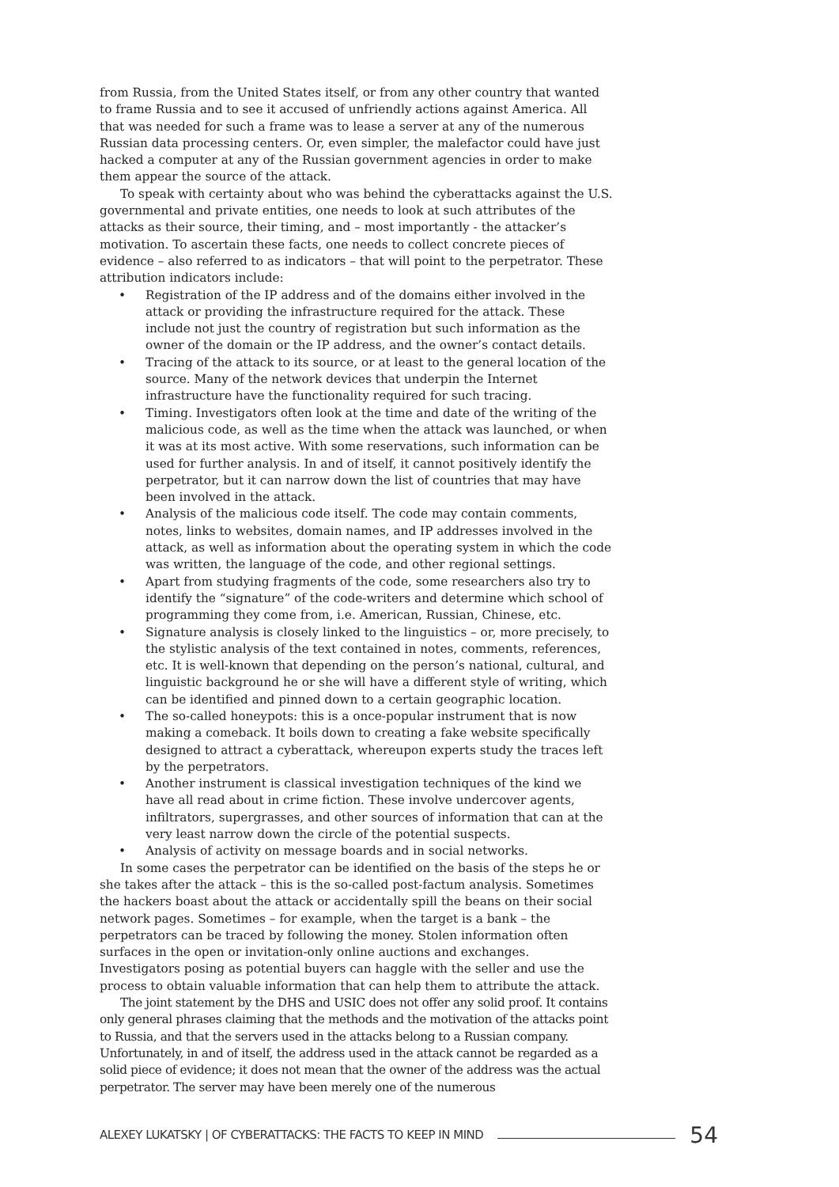from Russia, from the United States itself, or from any other country that wanted to frame Russia and to see it accused of unfriendly actions against America. All that was needed for such a frame was to lease a server at any of the numerous Russian data processing centers. Or, even simpler, the malefactor could have just hacked a computer at any of the Russian government agencies in order to make them appear the source of the attack.
To speak with certainty about who was behind the cyberattacks against the U.S. governmental and private entities, one needs to look at such attributes of the attacks as their source, their timing, and – most importantly - the attacker’s motivation. To ascertain these facts, one needs to collect concrete pieces of evidence – also referred to as indicators – that will point to the perpetrator. These attribution indicators include:
• Registration of the IP address and of the domains either involved in the attack or providing the infrastructure required for the attack. These include not just the country of registration but such information as the owner of the domain or the IP address, and the owner’s contact details.
• Tracing of the attack to its source, or at least to the general location of the source. Many of the network devices that underpin the Internet infrastructure have the functionality required for such tracing.
• Timing. Investigators often look at the time and date of the writing of the malicious code, as well as the time when the attack was launched, or when it was at its most active. With some reservations, such information can be used for further analysis. In and of itself, it cannot positively identify the perpetrator, but it can narrow down the list of countries that may have been involved in the attack.
• Analysis of the malicious code itself. The code may contain comments, notes, links to websites, domain names, and IP addresses involved in the attack, as well as information about the operating system in which the code was written, the language of the code, and other regional settings.
• Apart from studying fragments of the code, some researchers also try to identify the “signature” of the code-writers and determine which school of programming they come from, i.e. American, Russian, Chinese, etc.
• Signature analysis is closely linked to the linguistics – or, more precisely, to the stylistic analysis of the text contained in notes, comments, references, etc. It is well-known that depending on the person’s national, cultural, and linguistic background he or she will have a different style of writing, which can be identified and pinned down to a certain geographic location.
• The so-called honeypots: this is a once-popular instrument that is now making a comeback. It boils down to creating a fake website specifically designed to attract a cyberattack, whereupon experts study the traces left by the perpetrators.
• Another instrument is classical investigation techniques of the kind we have all read about in crime fiction. These involve undercover agents, infiltrators, supergrasses, and other sources of information that can at the very least narrow down the circle of the potential suspects.
• Analysis of activity on message boards and in social networks.
In some cases the perpetrator can be identified on the basis of the steps he or she takes after the attack – this is the so-called post-factum analysis. Sometimes the hackers boast about the attack or accidentally spill the beans on their social network pages. Sometimes – for example, when the target is a bank – the perpetrators can be traced by following the money. Stolen information often surfaces in the open or invitation-only online auctions and exchanges. Investigators posing as potential buyers can haggle with the seller and use the process to obtain valuable information that can help them to attribute the attack.
The joint statement by the DHS and USIC does not offer any solid proof. It contains only general phrases claiming that the methods and the motivation of the attacks point to Russia, and that the servers used in the attacks belong to a Russian company. Unfortunately, in and of itself, the address used in the attack cannot be regarded as a solid piece of evidence; it does not mean that the owner of the address was the actual perpetrator. The server may have been merely one of the numerous
ALEXEY LUKATSKY | OF CYBERATTACKS: THE FACTS TO KEEP IN MIND 54